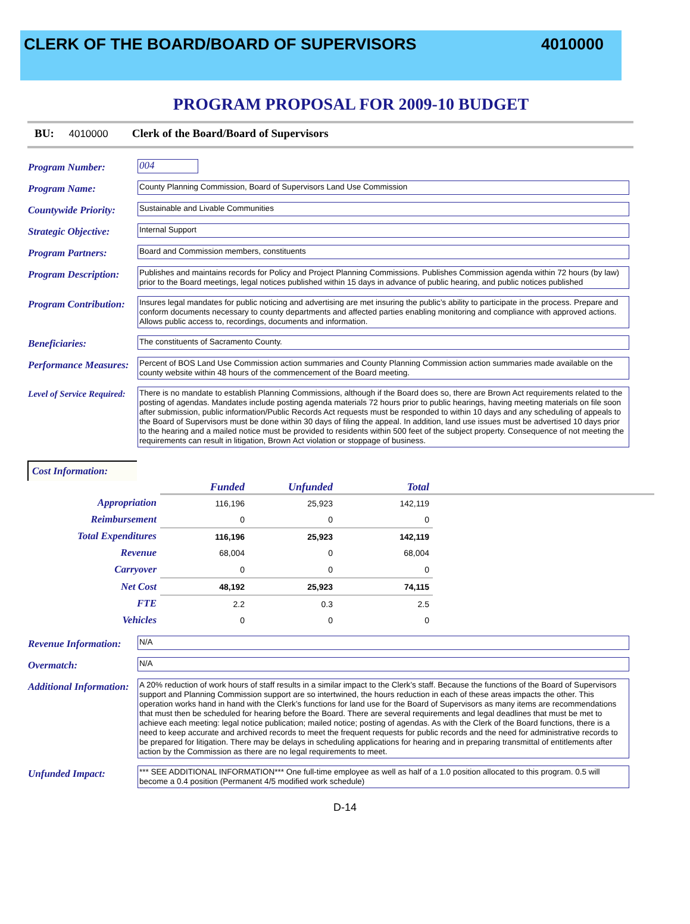CLERK OF THE BOARD/BOARD OF SUPERVISORS
4010000
PROGRAM PROPOSAL FOR 2009-10 BUDGET
BU: 4010000 Clerk of the Board/Board of Supervisors
Program Number:
004
Program Name:
County Planning Commission, Board of Supervisors Land Use Commission
Countywide Priority:
Sustainable and Livable Communities
Strategic Objective:
Internal Support
Program Partners:
Board and Commission members, constituents
Program Description:
Publishes and maintains records for Policy and Project Planning Commissions. Publishes Commission agenda within 72 hours (by law) prior to the Board meetings, legal notices published within 15 days in advance of public hearing, and public notices published
Program Contribution:
Insures legal mandates for public noticing and advertising are met insuring the public’s ability to participate in the process. Prepare and conform documents necessary to county departments and affected parties enabling monitoring and compliance with approved actions. Allows public access to, recordings, documents and information.
Beneficiaries:
The constituents of Sacramento County.
Performance Measures:
Percent of BOS Land Use Commission action summaries and County Planning Commission action summaries made available on the county website within 48 hours of the commencement of the Board meeting.
Level of Service Required:
There is no mandate to establish Planning Commissions, although if the Board does so, there are Brown Act requirements related to the posting of agendas. Mandates include posting agenda materials 72 hours prior to public hearings, having meeting materials on file soon after submission, public information/Public Records Act requests must be responded to within 10 days and any scheduling of appeals to the Board of Supervisors must be done within 30 days of filing the appeal. In addition, land use issues must be advertised 10 days prior to the hearing and a mailed notice must be provided to residents within 500 feet of the subject property. Consequence of not meeting the requirements can result in litigation, Brown Act violation or stoppage of business.
Cost Information:
| | Funded | Unfunded | Total | |
| --- | --- | --- | --- | --- |
| Appropriation | 116,196 | 25,923 | 142,119 | |
| Reimbursement | 0 | 0 | 0 | |
| Total Expenditures | 116,196 | 25,923 | 142,119 | |
| Revenue | 68,004 | 0 | 68,004 | |
| Carryover | 0 | 0 | 0 | |
| Net Cost | 48,192 | 25,923 | 74,115 | |
| FTE | 2.2 | 0.3 | 2.5 | |
| Vehicles | 0 | 0 | 0 | |
Revenue Information:
N/A
Overmatch:
N/A
Additional Information:
A 20% reduction of work hours of staff results in a similar impact to the Clerk’s staff. Because the functions of the Board of Supervisors support and Planning Commission support are so intertwined, the hours reduction in each of these areas impacts the other. This operation works hand in hand with the Clerk’s functions for land use for the Board of Supervisors as many items are recommendations that must then be scheduled for hearing before the Board. There are several requirements and legal deadlines that must be met to achieve each meeting: legal notice publication; mailed notice; posting of agendas. As with the Clerk of the Board functions, there is a need to keep accurate and archived records to meet the frequent requests for public records and the need for administrative records to be prepared for litigation. There may be delays in scheduling applications for hearing and in preparing transmittal of entitlements after action by the Commission as there are no legal requirements to meet.
Unfunded Impact:
*** SEE ADDITIONAL INFORMATION*** One full-time employee as well as half of a 1.0 position allocated to this program. 0.5 will become a 0.4 position (Permanent 4/5 modified work schedule)
D-14